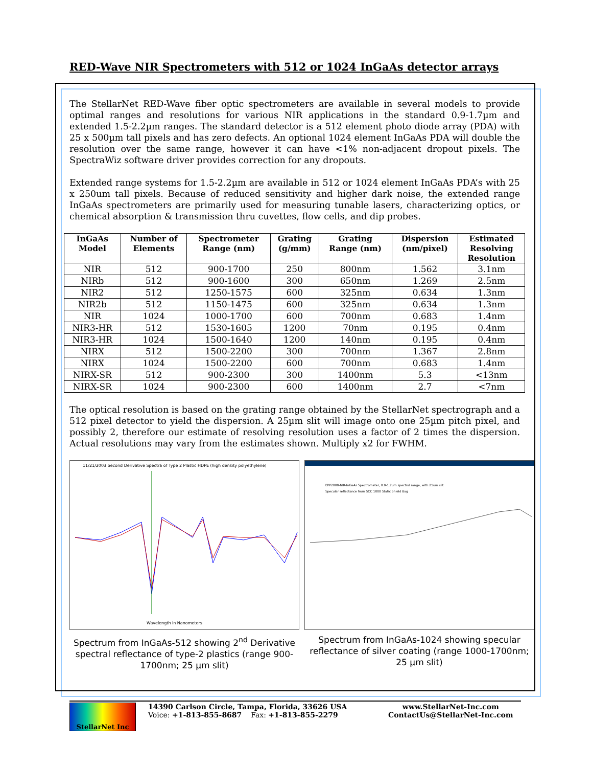RED-Wave NIR Spectrometers with 512 or 1024 InGaAs detector arrays
The StellarNet RED-Wave fiber optic spectrometers are available in several models to provide optimal ranges and resolutions for various NIR applications in the standard 0.9-1.7µm and extended 1.5-2.2µm ranges. The standard detector is a 512 element photo diode array (PDA) with 25 x 500µm tall pixels and has zero defects. An optional 1024 element InGaAs PDA will double the resolution over the same range, however it can have <1% non-adjacent dropout pixels. The SpectraWiz software driver provides correction for any dropouts.
Extended range systems for 1.5-2.2µm are available in 512 or 1024 element InGaAs PDA’s with 25 x 250um tall pixels. Because of reduced sensitivity and higher dark noise, the extended range InGaAs spectrometers are primarily used for measuring tunable lasers, characterizing optics, or chemical absorption & transmission thru cuvettes, flow cells, and dip probes.
| InGaAs Model | Number of Elements | Spectrometer Range (nm) | Grating (g/mm) | Grating Range (nm) | Dispersion (nm/pixel) | Estimated Resolving Resolution |
| --- | --- | --- | --- | --- | --- | --- |
| NIR | 512 | 900-1700 | 250 | 800nm | 1.562 | 3.1nm |
| NIRb | 512 | 900-1600 | 300 | 650nm | 1.269 | 2.5nm |
| NIR2 | 512 | 1250-1575 | 600 | 325nm | 0.634 | 1.3nm |
| NIR2b | 512 | 1150-1475 | 600 | 325nm | 0.634 | 1.3nm |
| NIR | 1024 | 1000-1700 | 600 | 700nm | 0.683 | 1.4nm |
| NIR3-HR | 512 | 1530-1605 | 1200 | 70nm | 0.195 | 0.4nm |
| NIR3-HR | 1024 | 1500-1640 | 1200 | 140nm | 0.195 | 0.4nm |
| NIRX | 512 | 1500-2200 | 300 | 700nm | 1.367 | 2.8nm |
| NIRX | 1024 | 1500-2200 | 600 | 700nm | 0.683 | 1.4nm |
| NIRX-SR | 512 | 900-2300 | 300 | 1400nm | 5.3 | <13nm |
| NIRX-SR | 1024 | 900-2300 | 600 | 1400nm | 2.7 | <7nm |
The optical resolution is based on the grating range obtained by the StellarNet spectrograph and a 512 pixel detector to yield the dispersion. A 25µm slit will image onto one 25µm pitch pixel, and possibly 2, therefore our estimate of resolving resolution uses a factor of 2 times the dispersion. Actual resolutions may vary from the estimates shown. Multiply x2 for FWHM.
11/21/2003 Second Derivative Spectra of Type 2 Plastic HDPE (high density polyethylene)
Wavelength in Nanometers
Spectrum from InGaAs-512 showing 2<sup>nd</sup> Derivative spectral reflectance of type-2 plastics (range 900-1700nm; 25 µm slit)
EPP2000-NIR-InGaAs Spectrometer, 0.9-1.7um spectral range, with 25um slit
Specular reflectance from SCC 1000 Static Shield Bag
Spectrum from InGaAs-1024 showing specular reflectance of silver coating (range 1000-1700nm; 25 µm slit)
StellarNet Inc
14390 Carlson Circle, Tampa, Florida, 33626 USA
Voice: +1-813-855-8687 Fax: +1-813-855-2279
www.StellarNet-Inc.com
ContactUs@StellarNet-Inc.com